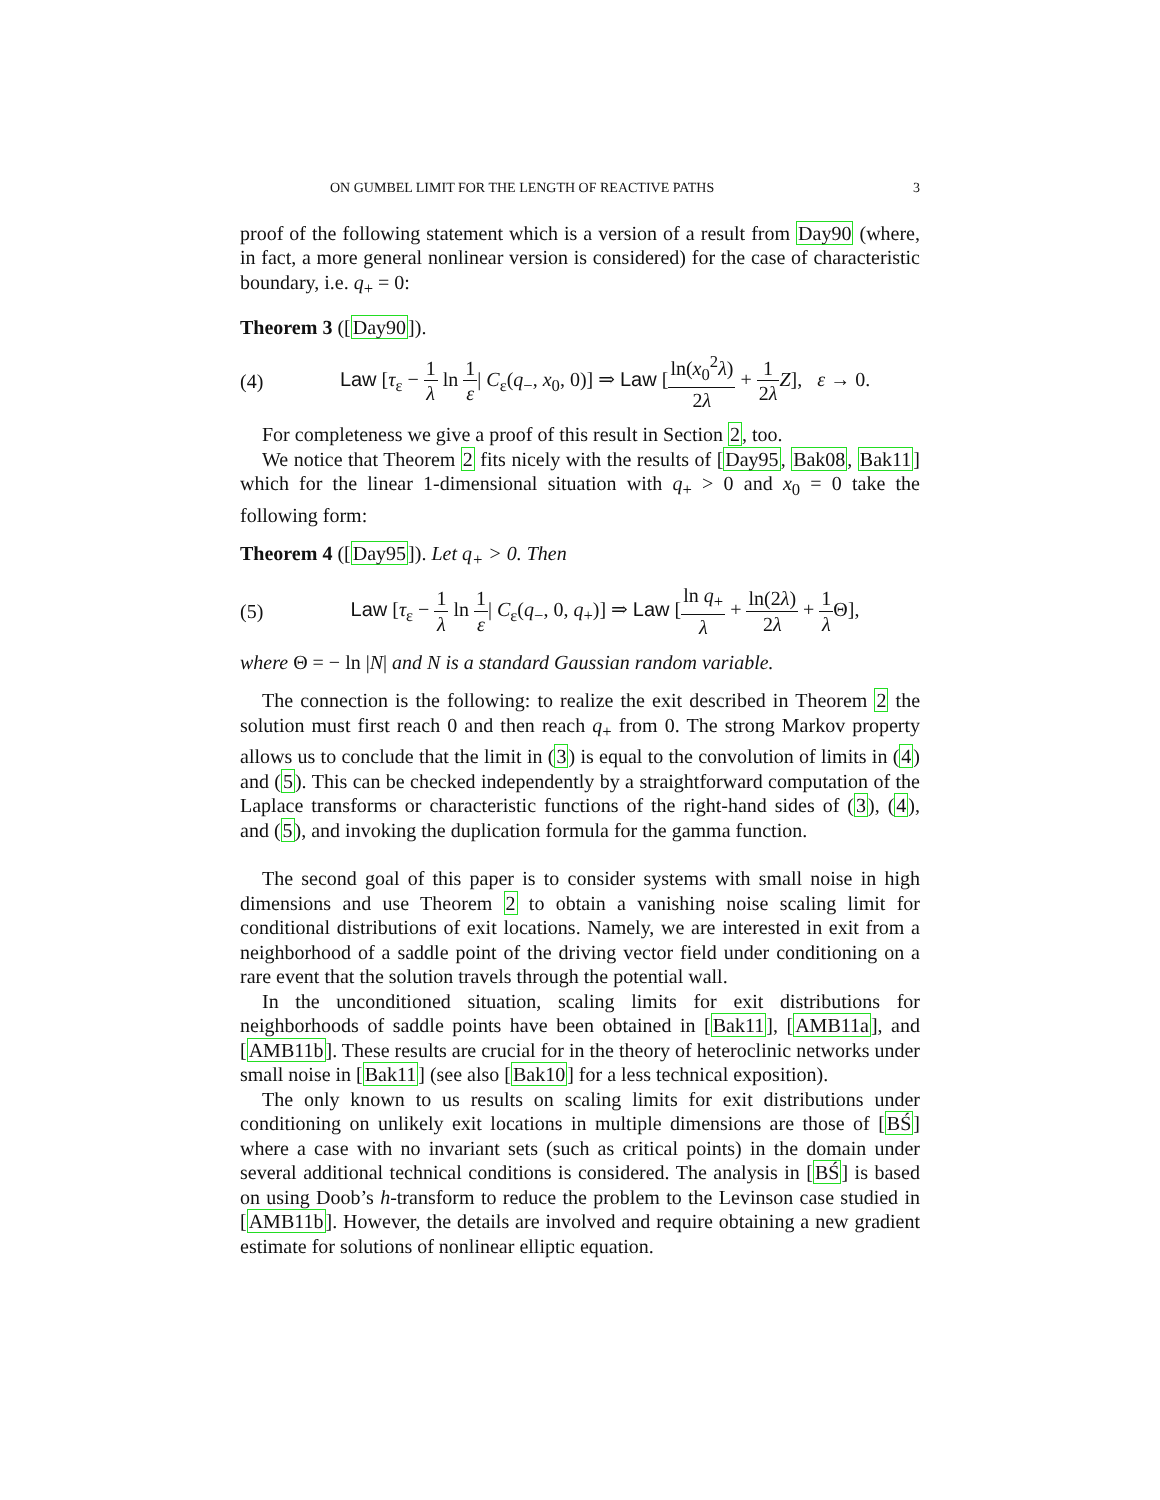ON GUMBEL LIMIT FOR THE LENGTH OF REACTIVE PATHS 3
proof of the following statement which is a version of a result from Day90 (where, in fact, a more general nonlinear version is considered) for the case of characteristic boundary, i.e. q<sub>+</sub> = 0:
Theorem 3 ([Day90]).
(4) Law [τ<sub>ε</sub> − 1 λ ln 1 ε| C<sub>ε</sub>(q<sub>−</sub>, x<sub>0</sub>, 0)] ⇒ Law [ln(x<sub>0</sub><sup>2</sup>λ) 2λ + 1 2λ Z], ε → 0.
For completeness we give a proof of this result in Section 2, too.
We notice that Theorem 2 fits nicely with the results of [Day95, Bak08, Bak11] which for the linear 1-dimensional situation with q<sub>+</sub> > 0 and x<sub>0</sub> = 0 take the following form:
Theorem 4 ([Day95]). Let q<sub>+</sub> > 0. Then
(5) Law [τ<sub>ε</sub> − 1 λ ln 1 ε| C<sub>ε</sub>(q<sub>−</sub>, 0, q<sub>+</sub>)] ⇒ Law [ln q<sub>+</sub> λ + ln(2λ) 2λ + 1 λ Θ],
where Θ = − ln |N| and N is a standard Gaussian random variable.
The connection is the following: to realize the exit described in Theorem 2 the solution must first reach 0 and then reach q<sub>+</sub> from 0. The strong Markov property allows us to conclude that the limit in (3) is equal to the convolution of limits in (4) and (5). This can be checked independently by a straightforward computation of the Laplace transforms or characteristic functions of the right-hand sides of (3), (4), and (5), and invoking the duplication formula for the gamma function.
The second goal of this paper is to consider systems with small noise in high dimensions and use Theorem 2 to obtain a vanishing noise scaling limit for conditional distributions of exit locations. Namely, we are interested in exit from a neighborhood of a saddle point of the driving vector field under conditioning on a rare event that the solution travels through the potential wall.
In the unconditioned situation, scaling limits for exit distributions for neighborhoods of saddle points have been obtained in [Bak11], [AMB11a], and [AMB11b]. These results are crucial for in the theory of heteroclinic networks under small noise in [Bak11] (see also [Bak10] for a less technical exposition).
The only known to us results on scaling limits for exit distributions under conditioning on unlikely exit locations in multiple dimensions are those of [BŚ] where a case with no invariant sets (such as critical points) in the domain under several additional technical conditions is considered. The analysis in [BŚ] is based on using Doob’s h-transform to reduce the problem to the Levinson case studied in [AMB11b]. However, the details are involved and require obtaining a new gradient estimate for solutions of nonlinear elliptic equation.